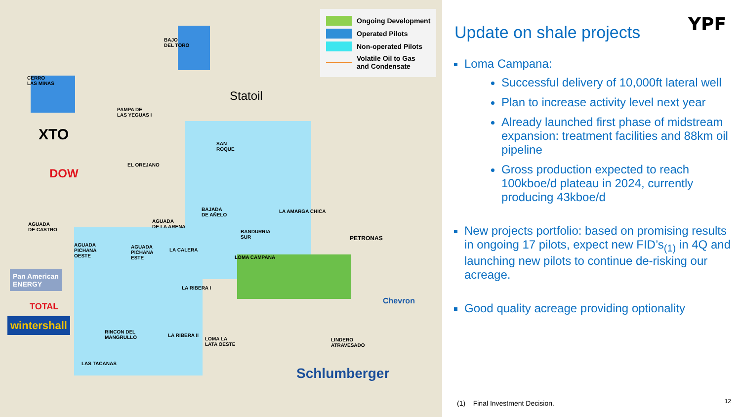Ongoing Development
Operated Pilots
Non-operated Pilots
Volatile Oil to Gas
and Condensate
BAJO
DEL TORO
CERRO
LAS MINAS
PAMPA DE
LAS YEGUAS I
SAN
ROQUE
EL OREJANO
BAJADA
DE AÑELO
LA AMARGA CHICA
AGUADA
DE CASTRO
AGUADA
DE LA ARENA
BANDURRIA
SUR
AGUADA
PICHANA
OESTE
AGUADA
PICHANA
ESTE
LA CALERA
LOMA CAMPANA
LA RIBERA I
RINCON DEL
MANGRULLO LA RIBERA II
LOMA LA
LATA OESTE
LINDERO
ATRAVESADO
LAS TACANAS
Statoil
XTO
DOW
PETRONAS
Chevron
Pan American
ENERGY
TOTAL
wintershall
Schlumberger
YPF
Update on shale projects
Loma Campana:
Successful delivery of 10,000ft lateral well
Plan to increase activity level next year
Already launched first phase of midstream expansion: treatment facilities and 88km oil pipeline
Gross production expected to reach 100kboe/d plateau in 2024, currently producing 43kboe/d
New projects portfolio: based on promising results in ongoing 17 pilots, expect new FID’s<sub>(1)</sub> in 4Q and launching new pilots to continue de-risking our acreage.
Good quality acreage providing optionality
(1) Final Investment Decision.
12